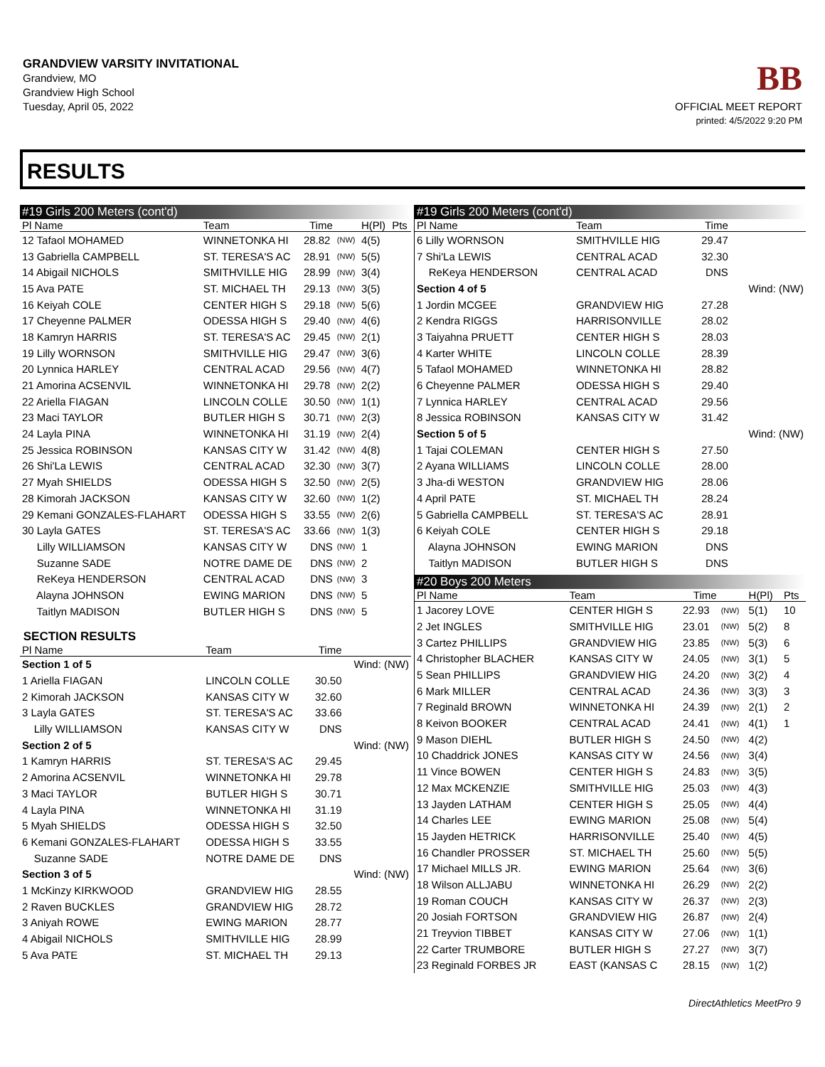GRANDVIEW VARSITY INVITATIONAL
Grandview, MO
Grandview High School
Tuesday, April 05, 2022
BB
OFFICIAL MEET REPORT
printed: 4/5/2022 9:20 PM
RESULTS
| #19 Girls 200 Meters (cont'd) | | | | | |
| Pl Name | Team | Time | | H(Pl) | Pts |
| 12 Tafaol MOHAMED | WINNETONKA HI | 28.82 | (NW) | 4(5) | |
| 13 Gabriella CAMPBELL | ST. TERESA'S AC | 28.91 | (NW) | 5(5) | |
| 14 Abigail NICHOLS | SMITHVILLE HIG | 28.99 | (NW) | 3(4) | |
| 15 Ava PATE | ST. MICHAEL TH | 29.13 | (NW) | 3(5) | |
| 16 Keiyah COLE | CENTER HIGH S | 29.18 | (NW) | 5(6) | |
| 17 Cheyenne PALMER | ODESSA HIGH S | 29.40 | (NW) | 4(6) | |
| 18 Kamryn HARRIS | ST. TERESA'S AC | 29.45 | (NW) | 2(1) | |
| 19 Lilly WORNSON | SMITHVILLE HIG | 29.47 | (NW) | 3(6) | |
| 20 Lynnica HARLEY | CENTRAL ACAD | 29.56 | (NW) | 4(7) | |
| 21 Amorina ACSENVIL | WINNETONKA HI | 29.78 | (NW) | 2(2) | |
| 22 Ariella FIAGAN | LINCOLN COLLE | 30.50 | (NW) | 1(1) | |
| 23 Maci TAYLOR | BUTLER HIGH S | 30.71 | (NW) | 2(3) | |
| 24 Layla PINA | WINNETONKA HI | 31.19 | (NW) | 2(4) | |
| 25 Jessica ROBINSON | KANSAS CITY W | 31.42 | (NW) | 4(8) | |
| 26 Shi'La LEWIS | CENTRAL ACAD | 32.30 | (NW) | 3(7) | |
| 27 Myah SHIELDS | ODESSA HIGH S | 32.50 | (NW) | 2(5) | |
| 28 Kimorah JACKSON | KANSAS CITY W | 32.60 | (NW) | 1(2) | |
| 29 Kemani GONZALES-FLAHART | ODESSA HIGH S | 33.55 | (NW) | 2(6) | |
| 30 Layla GATES | ST. TERESA'S AC | 33.66 | (NW) | 1(3) | |
| Lilly WILLIAMSON | KANSAS CITY W | DNS | (NW) | 1 | |
| Suzanne SADE | NOTRE DAME DE | DNS | (NW) | 2 | |
| ReKeya HENDERSON | CENTRAL ACAD | DNS | (NW) | 3 | |
| Alayna JOHNSON | EWING MARION | DNS | (NW) | 5 | |
| Taitlyn MADISON | BUTLER HIGH S | DNS | (NW) | 5 | |
SECTION RESULTS
| Pl Name | Team | Time | |
| --- | --- | --- | --- |
| Section 1 of 5 | | | Wind: (NW) |
| 1 Ariella FIAGAN | LINCOLN COLLE | 30.50 | |
| 2 Kimorah JACKSON | KANSAS CITY W | 32.60 | |
| 3 Layla GATES | ST. TERESA'S AC | 33.66 | |
| Lilly WILLIAMSON | KANSAS CITY W | DNS | |
| Section 2 of 5 | | | Wind: (NW) |
| 1 Kamryn HARRIS | ST. TERESA'S AC | 29.45 | |
| 2 Amorina ACSENVIL | WINNETONKA HI | 29.78 | |
| 3 Maci TAYLOR | BUTLER HIGH S | 30.71 | |
| 4 Layla PINA | WINNETONKA HI | 31.19 | |
| 5 Myah SHIELDS | ODESSA HIGH S | 32.50 | |
| 6 Kemani GONZALES-FLAHART | ODESSA HIGH S | 33.55 | |
| Suzanne SADE | NOTRE DAME DE | DNS | |
| Section 3 of 5 | | | Wind: (NW) |
| 1 McKinzy KIRKWOOD | GRANDVIEW HIG | 28.55 | |
| 2 Raven BUCKLES | GRANDVIEW HIG | 28.72 | |
| 3 Aniyah ROWE | EWING MARION | 28.77 | |
| 4 Abigail NICHOLS | SMITHVILLE HIG | 28.99 | |
| 5 Ava PATE | ST. MICHAEL TH | 29.13 | |
| #19 Girls 200 Meters (cont'd) | | | |
| Pl Name | Team | Time | |
| 6 Lilly WORNSON | SMITHVILLE HIG | 29.47 | |
| 7 Shi'La LEWIS | CENTRAL ACAD | 32.30 | |
| ReKeya HENDERSON | CENTRAL ACAD | DNS | |
| Section 4 of 5 | | | Wind: (NW) |
| 1 Jordin MCGEE | GRANDVIEW HIG | 27.28 | |
| 2 Kendra RIGGS | HARRISONVILLE | 28.02 | |
| 3 Taiyahna PRUETT | CENTER HIGH S | 28.03 | |
| 4 Karter WHITE | LINCOLN COLLE | 28.39 | |
| 5 Tafaol MOHAMED | WINNETONKA HI | 28.82 | |
| 6 Cheyenne PALMER | ODESSA HIGH S | 29.40 | |
| 7 Lynnica HARLEY | CENTRAL ACAD | 29.56 | |
| 8 Jessica ROBINSON | KANSAS CITY W | 31.42 | |
| Section 5 of 5 | | | Wind: (NW) |
| 1 Tajai COLEMAN | CENTER HIGH S | 27.50 | |
| 2 Ayana WILLIAMS | LINCOLN COLLE | 28.00 | |
| 3 Jha-di WESTON | GRANDVIEW HIG | 28.06 | |
| 4 April PATE | ST. MICHAEL TH | 28.24 | |
| 5 Gabriella CAMPBELL | ST. TERESA'S AC | 28.91 | |
| 6 Keiyah COLE | CENTER HIGH S | 29.18 | |
| Alayna JOHNSON | EWING MARION | DNS | |
| Taitlyn MADISON | BUTLER HIGH S | DNS | |
| #20 Boys 200 Meters | | | | | |
| Pl Name | Team | Time | | H(Pl) | Pts |
| 1 Jacorey LOVE | CENTER HIGH S | 22.93 | (NW) | 5(1) | 10 |
| 2 Jet INGLES | SMITHVILLE HIG | 23.01 | (NW) | 5(2) | 8 |
| 3 Cartez PHILLIPS | GRANDVIEW HIG | 23.85 | (NW) | 5(3) | 6 |
| 4 Christopher BLACHER | KANSAS CITY W | 24.05 | (NW) | 3(1) | 5 |
| 5 Sean PHILLIPS | GRANDVIEW HIG | 24.20 | (NW) | 3(2) | 4 |
| 6 Mark MILLER | CENTRAL ACAD | 24.36 | (NW) | 3(3) | 3 |
| 7 Reginald BROWN | WINNETONKA HI | 24.39 | (NW) | 2(1) | 2 |
| 8 Keivon BOOKER | CENTRAL ACAD | 24.41 | (NW) | 4(1) | 1 |
| 9 Mason DIEHL | BUTLER HIGH S | 24.50 | (NW) | 4(2) | |
| 10 Chaddrick JONES | KANSAS CITY W | 24.56 | (NW) | 3(4) | |
| 11 Vince BOWEN | CENTER HIGH S | 24.83 | (NW) | 3(5) | |
| 12 Max MCKENZIE | SMITHVILLE HIG | 25.03 | (NW) | 4(3) | |
| 13 Jayden LATHAM | CENTER HIGH S | 25.05 | (NW) | 4(4) | |
| 14 Charles LEE | EWING MARION | 25.08 | (NW) | 5(4) | |
| 15 Jayden HETRICK | HARRISONVILLE | 25.40 | (NW) | 4(5) | |
| 16 Chandler PROSSER | ST. MICHAEL TH | 25.60 | (NW) | 5(5) | |
| 17 Michael MILLS JR. | EWING MARION | 25.64 | (NW) | 3(6) | |
| 18 Wilson ALLJABU | WINNETONKA HI | 26.29 | (NW) | 2(2) | |
| 19 Roman COUCH | KANSAS CITY W | 26.37 | (NW) | 2(3) | |
| 20 Josiah FORTSON | GRANDVIEW HIG | 26.87 | (NW) | 2(4) | |
| 21 Treyvion TIBBET | KANSAS CITY W | 27.06 | (NW) | 1(1) | |
| 22 Carter TRUMBORE | BUTLER HIGH S | 27.27 | (NW) | 3(7) | |
| 23 Reginald FORBES JR | EAST (KANSAS C | 28.15 | (NW) | 1(2) | |
DirectAthletics MeetPro 9